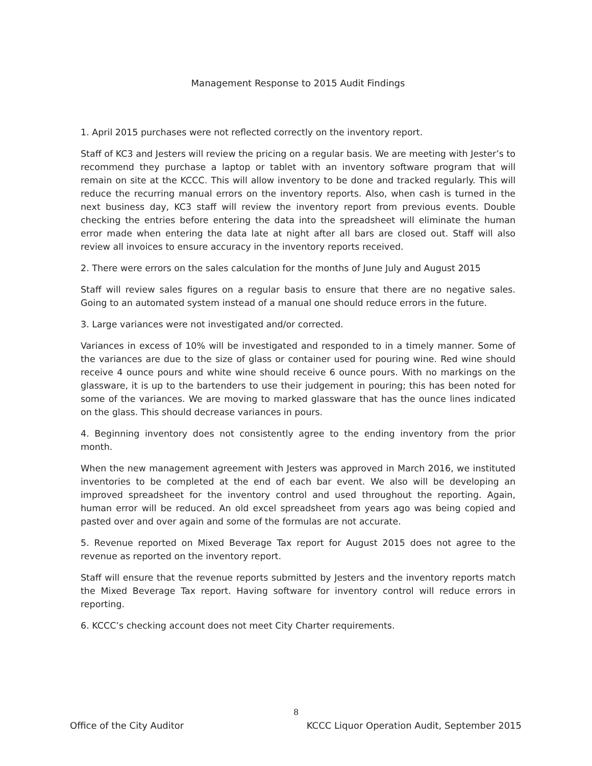Management Response to 2015 Audit Findings
1. April 2015 purchases were not reflected correctly on the inventory report.
Staff of KC3 and Jesters will review the pricing on a regular basis. We are meeting with Jester’s to recommend they purchase a laptop or tablet with an inventory software program that will remain on site at the KCCC. This will allow inventory to be done and tracked regularly. This will reduce the recurring manual errors on the inventory reports. Also, when cash is turned in the next business day, KC3 staff will review the inventory report from previous events. Double checking the entries before entering the data into the spreadsheet will eliminate the human error made when entering the data late at night after all bars are closed out. Staff will also review all invoices to ensure accuracy in the inventory reports received.
2. There were errors on the sales calculation for the months of June July and August 2015
Staff will review sales figures on a regular basis to ensure that there are no negative sales. Going to an automated system instead of a manual one should reduce errors in the future.
3. Large variances were not investigated and/or corrected.
Variances in excess of 10% will be investigated and responded to in a timely manner. Some of the variances are due to the size of glass or container used for pouring wine. Red wine should receive 4 ounce pours and white wine should receive 6 ounce pours. With no markings on the glassware, it is up to the bartenders to use their judgement in pouring; this has been noted for some of the variances. We are moving to marked glassware that has the ounce lines indicated on the glass. This should decrease variances in pours.
4. Beginning inventory does not consistently agree to the ending inventory from the prior month.
When the new management agreement with Jesters was approved in March 2016, we instituted inventories to be completed at the end of each bar event. We also will be developing an improved spreadsheet for the inventory control and used throughout the reporting. Again, human error will be reduced. An old excel spreadsheet from years ago was being copied and pasted over and over again and some of the formulas are not accurate.
5. Revenue reported on Mixed Beverage Tax report for August 2015 does not agree to the revenue as reported on the inventory report.
Staff will ensure that the revenue reports submitted by Jesters and the inventory reports match the Mixed Beverage Tax report. Having software for inventory control will reduce errors in reporting.
6. KCCC’s checking account does not meet City Charter requirements.
8
Office of the City Auditor KCCC Liquor Operation Audit, September 2015